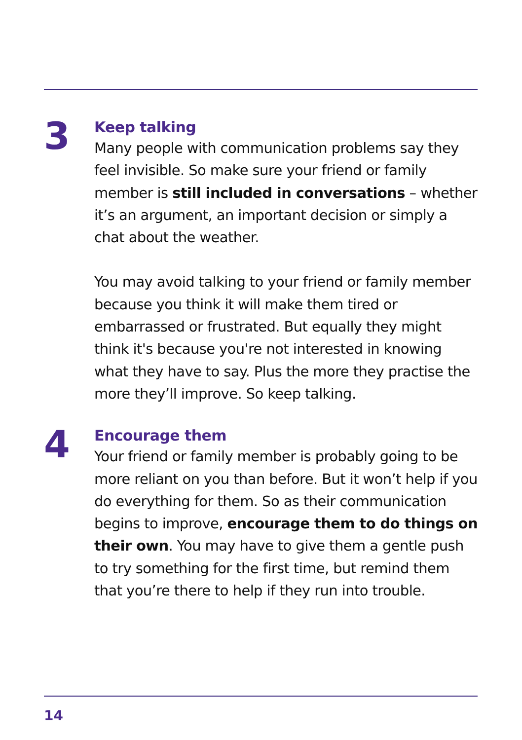3
Keep talking
Many people with communication problems say they feel invisible. So make sure your friend or family member is still included in conversations – whether it’s an argument, an important decision or simply a chat about the weather.
You may avoid talking to your friend or family member because you think it will make them tired or embarrassed or frustrated. But equally they might think it's because you're not interested in knowing what they have to say. Plus the more they practise the more they’ll improve. So keep talking.
4
Encourage them
Your friend or family member is probably going to be more reliant on you than before. But it won’t help if you do everything for them. So as their communication begins to improve, encourage them to do things on their own. You may have to give them a gentle push to try something for the first time, but remind them that you’re there to help if they run into trouble.
14